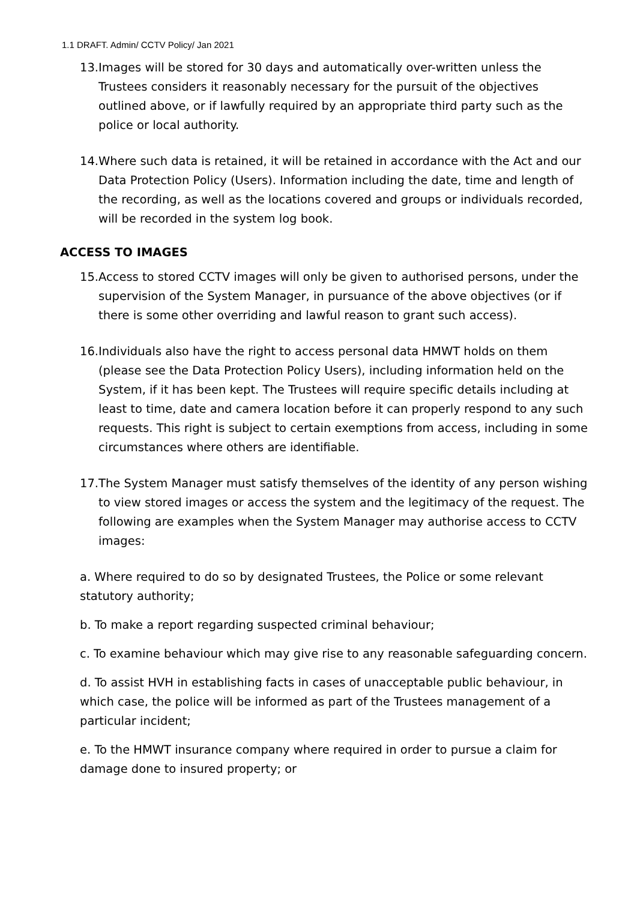1.1 DRAFT. Admin/ CCTV Policy/ Jan 2021
13. Images will be stored for 30 days and automatically over-written unless the Trustees considers it reasonably necessary for the pursuit of the objectives outlined above, or if lawfully required by an appropriate third party such as the police or local authority.
14. Where such data is retained, it will be retained in accordance with the Act and our Data Protection Policy (Users). Information including the date, time and length of the recording, as well as the locations covered and groups or individuals recorded, will be recorded in the system log book.
ACCESS TO IMAGES
15. Access to stored CCTV images will only be given to authorised persons, under the supervision of the System Manager, in pursuance of the above objectives (or if there is some other overriding and lawful reason to grant such access).
16. Individuals also have the right to access personal data HMWT holds on them (please see the Data Protection Policy Users), including information held on the System, if it has been kept. The Trustees will require specific details including at least to time, date and camera location before it can properly respond to any such requests. This right is subject to certain exemptions from access, including in some circumstances where others are identifiable.
17. The System Manager must satisfy themselves of the identity of any person wishing to view stored images or access the system and the legitimacy of the request. The following are examples when the System Manager may authorise access to CCTV images:
a. Where required to do so by designated Trustees, the Police or some relevant statutory authority;
b. To make a report regarding suspected criminal behaviour;
c. To examine behaviour which may give rise to any reasonable safeguarding concern.
d. To assist HVH in establishing facts in cases of unacceptable public behaviour, in which case, the police will be informed as part of the Trustees management of a particular incident;
e. To the HMWT insurance company where required in order to pursue a claim for damage done to insured property; or